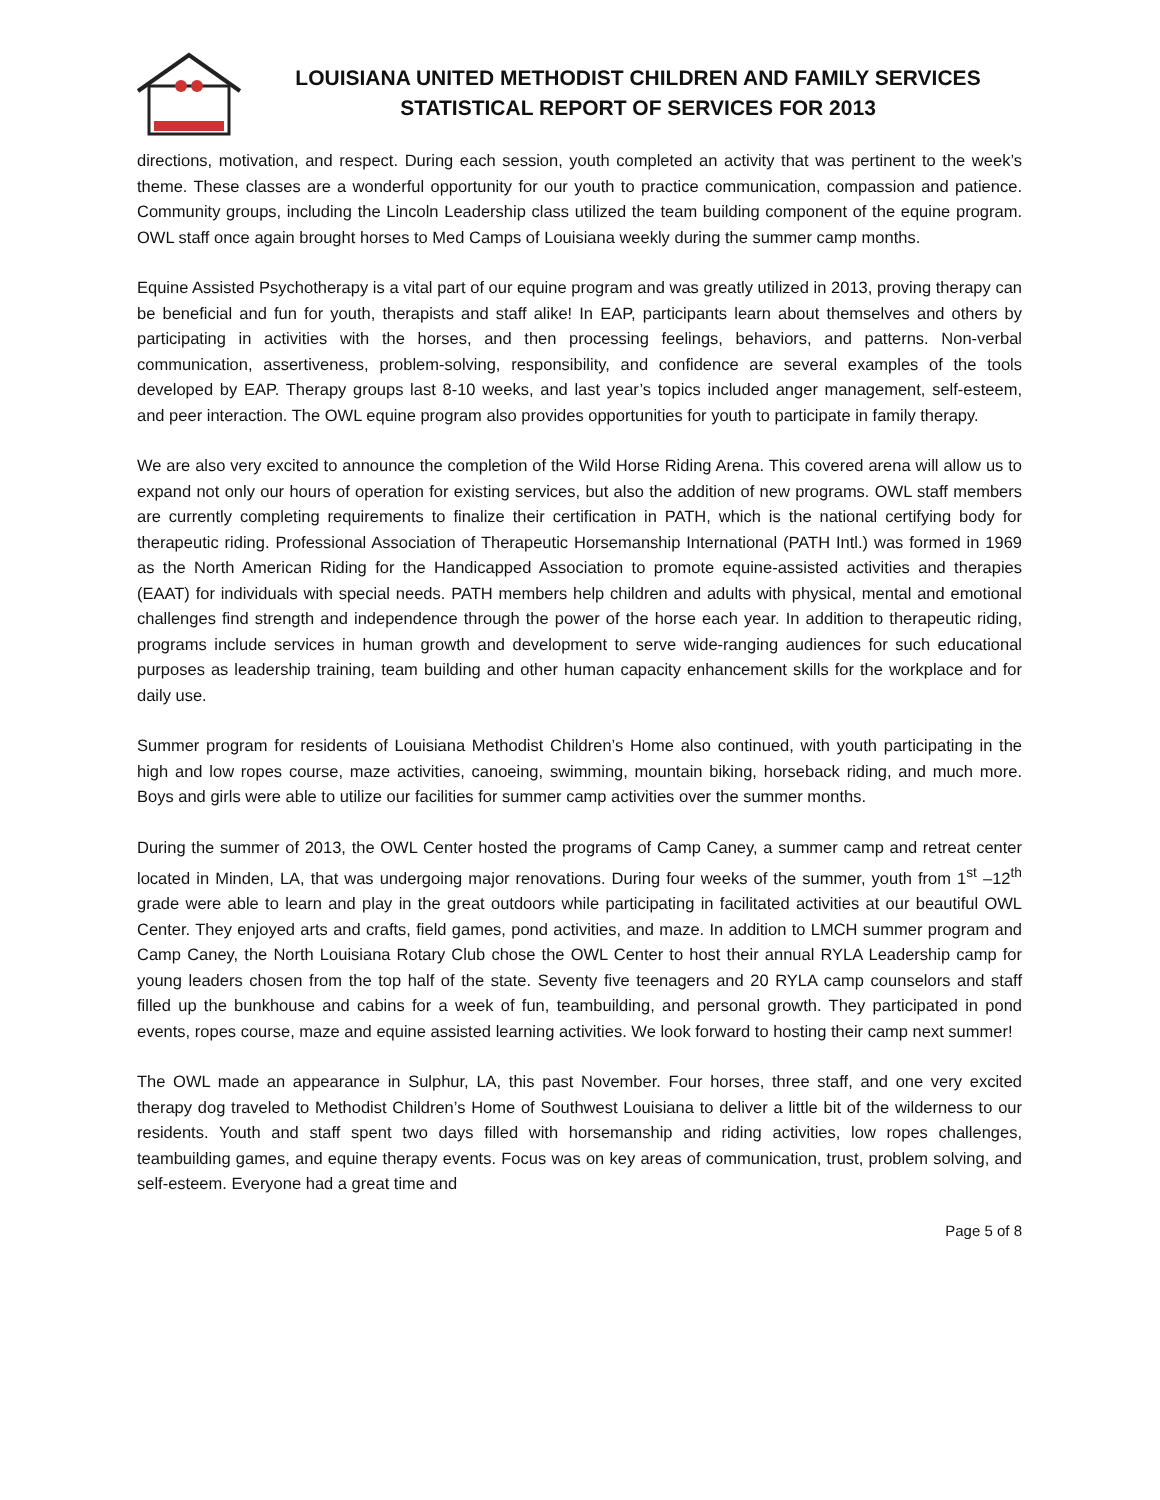LOUISIANA UNITED METHODIST CHILDREN AND FAMILY SERVICES
STATISTICAL REPORT OF SERVICES FOR 2013
directions, motivation, and respect. During each session, youth completed an activity that was pertinent to the week’s theme. These classes are a wonderful opportunity for our youth to practice communication, compassion and patience. Community groups, including the Lincoln Leadership class utilized the team building component of the equine program. OWL staff once again brought horses to Med Camps of Louisiana weekly during the summer camp months.
Equine Assisted Psychotherapy is a vital part of our equine program and was greatly utilized in 2013, proving therapy can be beneficial and fun for youth, therapists and staff alike! In EAP, participants learn about themselves and others by participating in activities with the horses, and then processing feelings, behaviors, and patterns. Non-verbal communication, assertiveness, problem-solving, responsibility, and confidence are several examples of the tools developed by EAP. Therapy groups last 8-10 weeks, and last year’s topics included anger management, self-esteem, and peer interaction. The OWL equine program also provides opportunities for youth to participate in family therapy.
We are also very excited to announce the completion of the Wild Horse Riding Arena. This covered arena will allow us to expand not only our hours of operation for existing services, but also the addition of new programs. OWL staff members are currently completing requirements to finalize their certification in PATH, which is the national certifying body for therapeutic riding. Professional Association of Therapeutic Horsemanship International (PATH Intl.) was formed in 1969 as the North American Riding for the Handicapped Association to promote equine-assisted activities and therapies (EAAT) for individuals with special needs. PATH members help children and adults with physical, mental and emotional challenges find strength and independence through the power of the horse each year. In addition to therapeutic riding, programs include services in human growth and development to serve wide-ranging audiences for such educational purposes as leadership training, team building and other human capacity enhancement skills for the workplace and for daily use.
Summer program for residents of Louisiana Methodist Children’s Home also continued, with youth participating in the high and low ropes course, maze activities, canoeing, swimming, mountain biking, horseback riding, and much more. Boys and girls were able to utilize our facilities for summer camp activities over the summer months.
During the summer of 2013, the OWL Center hosted the programs of Camp Caney, a summer camp and retreat center located in Minden, LA, that was undergoing major renovations. During four weeks of the summer, youth from 1<sup>st</sup> –12<sup>th</sup> grade were able to learn and play in the great outdoors while participating in facilitated activities at our beautiful OWL Center. They enjoyed arts and crafts, field games, pond activities, and maze. In addition to LMCH summer program and Camp Caney, the North Louisiana Rotary Club chose the OWL Center to host their annual RYLA Leadership camp for young leaders chosen from the top half of the state. Seventy five teenagers and 20 RYLA camp counselors and staff filled up the bunkhouse and cabins for a week of fun, teambuilding, and personal growth. They participated in pond events, ropes course, maze and equine assisted learning activities. We look forward to hosting their camp next summer!
The OWL made an appearance in Sulphur, LA, this past November. Four horses, three staff, and one very excited therapy dog traveled to Methodist Children’s Home of Southwest Louisiana to deliver a little bit of the wilderness to our residents. Youth and staff spent two days filled with horsemanship and riding activities, low ropes challenges, teambuilding games, and equine therapy events. Focus was on key areas of communication, trust, problem solving, and self-esteem. Everyone had a great time and
Page 5 of 8